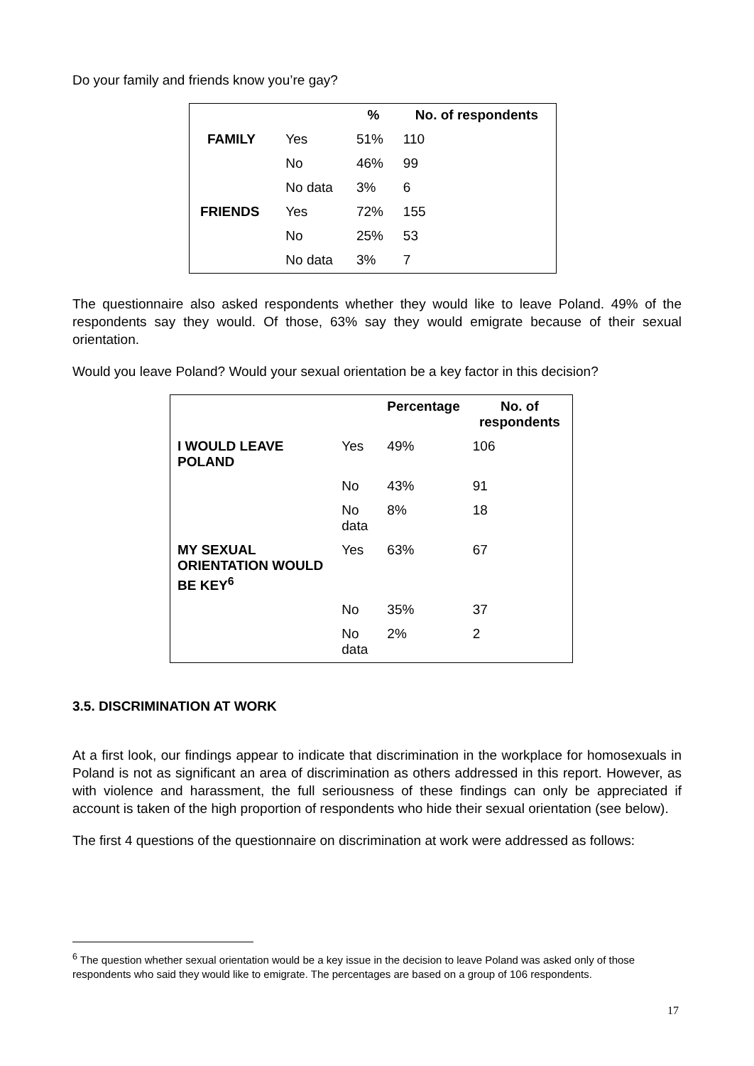Do your family and friends know you’re gay?
| | | % | No. of respondents |
| --- | --- | --- | --- |
| FAMILY | Yes | 51% | 110 |
| | No | 46% | 99 |
| | No data | 3% | 6 |
| FRIENDS | Yes | 72% | 155 |
| | No | 25% | 53 |
| | No data | 3% | 7 |
The questionnaire also asked respondents whether they would like to leave Poland. 49% of the respondents say they would. Of those, 63% say they would emigrate because of their sexual orientation.
Would you leave Poland? Would your sexual orientation be a key factor in this decision?
| | | Percentage | No. of respondents |
| --- | --- | --- | --- |
| I WOULD LEAVE POLAND | Yes | 49% | 106 |
| | No | 43% | 91 |
| | No data | 8% | 18 |
| MY SEXUAL ORIENTATION WOULD BE KEY<sup>6</sup> | Yes | 63% | 67 |
| | No | 35% | 37 |
| | No data | 2% | 2 |
3.5. DISCRIMINATION AT WORK
At a first look, our findings appear to indicate that discrimination in the workplace for homosexuals in Poland is not as significant an area of discrimination as others addressed in this report. However, as with violence and harassment, the full seriousness of these findings can only be appreciated if account is taken of the high proportion of respondents who hide their sexual orientation (see below).
The first 4 questions of the questionnaire on discrimination at work were addressed as follows:
<sup>6</sup> The question whether sexual orientation would be a key issue in the decision to leave Poland was asked only of those respondents who said they would like to emigrate. The percentages are based on a group of 106 respondents.
17